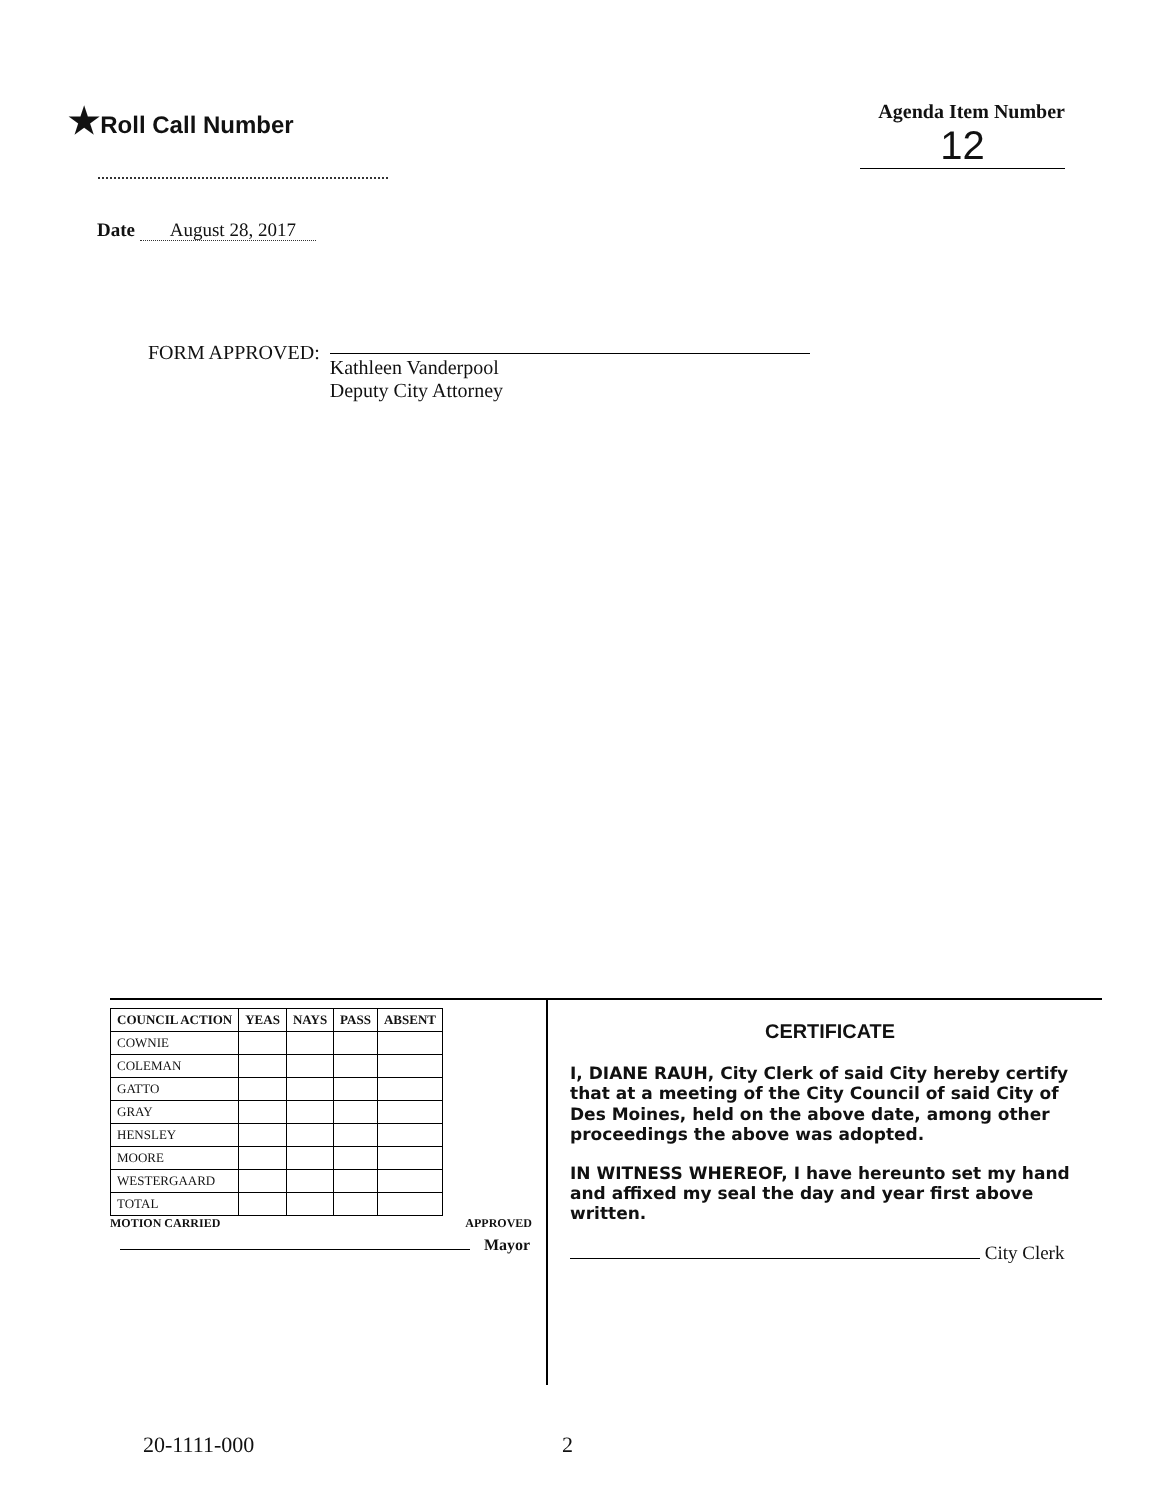★Roll Call Number
Agenda Item Number
12
Date August 28, 2017
FORM APPROVED:
Kathleen Vanderpool
Deputy City Attorney
| COUNCIL ACTION | YEAS | NAYS | PASS | ABSENT |
| --- | --- | --- | --- | --- |
| COWNIE | | | | |
| COLEMAN | | | | |
| GATTO | | | | |
| GRAY | | | | |
| HENSLEY | | | | |
| MOORE | | | | |
| WESTERGAARD | | | | |
| TOTAL | | | | |
MOTION CARRIED APPROVED
Mayor
CERTIFICATE
I, DIANE RAUH, City Clerk of said City hereby certify that at a meeting of the City Council of said City of Des Moines, held on the above date, among other proceedings the above was adopted.
IN WITNESS WHEREOF, I have hereunto set my hand and affixed my seal the day and year first above written.
City Clerk
20-1111-000 2